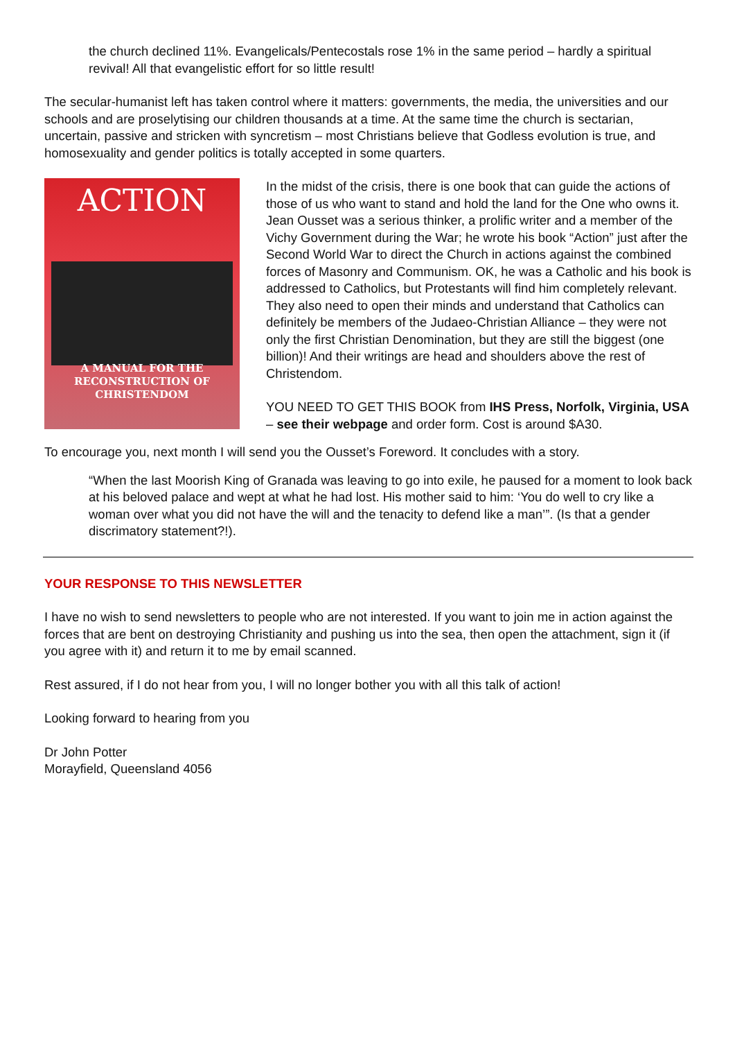the church declined 11%. Evangelicals/Pentecostals rose 1% in the same period – hardly a spiritual revival! All that evangelistic effort for so little result!
The secular-humanist left has taken control where it matters: governments, the media, the universities and our schools and are proselytising our children thousands at a time. At the same time the church is sectarian, uncertain, passive and stricken with syncretism – most Christians believe that Godless evolution is true, and homosexuality and gender politics is totally accepted in some quarters.
ACTION
A MANUAL FOR THE
RECONSTRUCTION OF
CHRISTENDOM
In the midst of the crisis, there is one book that can guide the actions of those of us who want to stand and hold the land for the One who owns it. Jean Ousset was a serious thinker, a prolific writer and a member of the Vichy Government during the War; he wrote his book “Action” just after the Second World War to direct the Church in actions against the combined forces of Masonry and Communism. OK, he was a Catholic and his book is addressed to Catholics, but Protestants will find him completely relevant. They also need to open their minds and understand that Catholics can definitely be members of the Judaeo-Christian Alliance – they were not only the first Christian Denomination, but they are still the biggest (one billion)! And their writings are head and shoulders above the rest of Christendom.
YOU NEED TO GET THIS BOOK from IHS Press, Norfolk, Virginia, USA – see their webpage and order form. Cost is around $A30.
To encourage you, next month I will send you the Ousset’s Foreword. It concludes with a story.
“When the last Moorish King of Granada was leaving to go into exile, he paused for a moment to look back at his beloved palace and wept at what he had lost. His mother said to him: ‘You do well to cry like a woman over what you did not have the will and the tenacity to defend like a man’”. (Is that a gender discrimatory statement?!).
YOUR RESPONSE TO THIS NEWSLETTER
I have no wish to send newsletters to people who are not interested. If you want to join me in action against the forces that are bent on destroying Christianity and pushing us into the sea, then open the attachment, sign it (if you agree with it) and return it to me by email scanned.
Rest assured, if I do not hear from you, I will no longer bother you with all this talk of action!
Looking forward to hearing from you
Dr John Potter
Morayfield, Queensland 4056